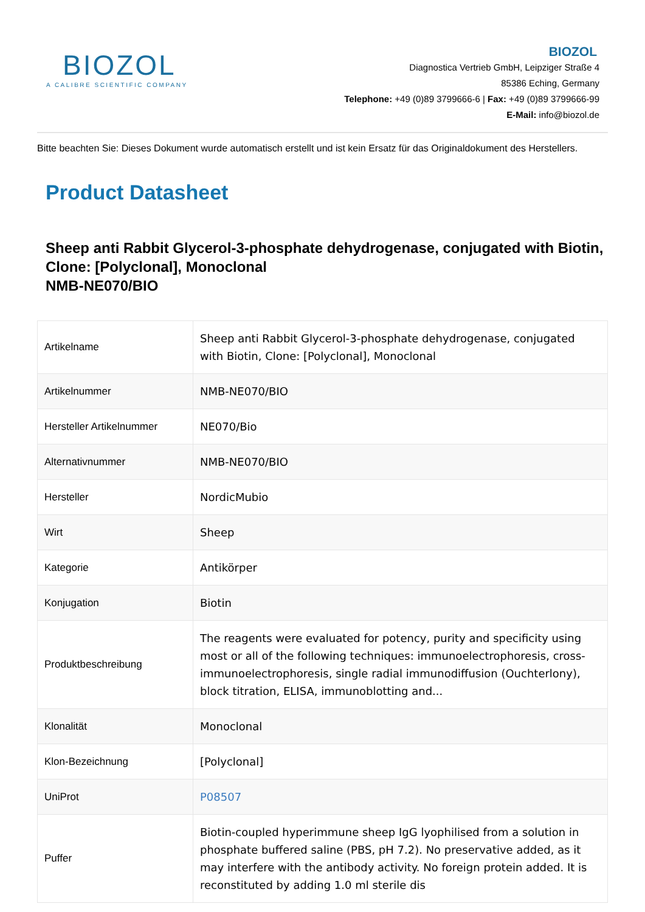BIOZOL
A CALIBRE SCIENTIFIC COMPANY
BIOZOL
Diagnostica Vertrieb GmbH, Leipziger Straße 4
85386 Eching, Germany
Telephone: +49 (0)89 3799666-6 | Fax: +49 (0)89 3799666-99
E-Mail: info@biozol.de
Bitte beachten Sie: Dieses Dokument wurde automatisch erstellt und ist kein Ersatz für das Originaldokument des Herstellers.
Product Datasheet
Sheep anti Rabbit Glycerol-3-phosphate dehydrogenase, conjugated with Biotin, Clone: [Polyclonal], Monoclonal
NMB-NE070/BIO
| Artikelname | Sheep anti Rabbit Glycerol-3-phosphate dehydrogenase, conjugated with Biotin, Clone: [Polyclonal], Monoclonal |
| Artikelnummer | NMB-NE070/BIO |
| Hersteller Artikelnummer | NE070/Bio |
| Alternativnummer | NMB-NE070/BIO |
| Hersteller | NordicMubio |
| Wirt | Sheep |
| Kategorie | Antikörper |
| Konjugation | Biotin |
| Produktbeschreibung | The reagents were evaluated for potency, purity and specificity using most or all of the following techniques: immunoelectrophoresis, cross-immunoelectrophoresis, single radial immunodiffusion (Ouchterlony), block titration, ELISA, immunoblotting and... |
| Klonalität | Monoclonal |
| Klon-Bezeichnung | [Polyclonal] |
| UniProt | P08507 |
| Puffer | Biotin-coupled hyperimmune sheep IgG lyophilised from a solution in phosphate buffered saline (PBS, pH 7.2). No preservative added, as it may interfere with the antibody activity. No foreign protein added. It is reconstituted by adding 1.0 ml sterile dis |